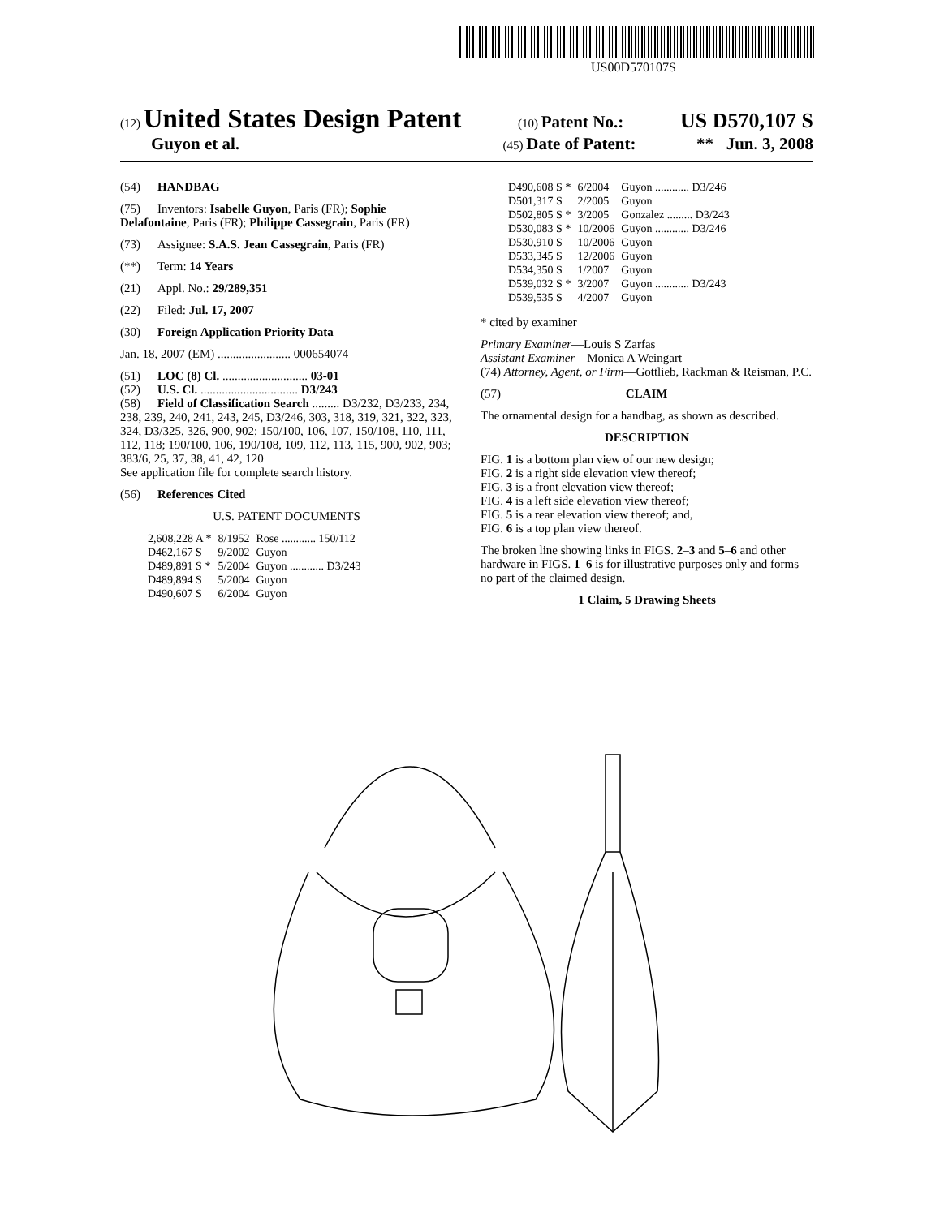US00D570107S
(12) United States Design Patent (10) Patent No.: US D570,107 S
Guyon et al. (45) Date of Patent: ** Jun. 3, 2008
(54) HANDBAG
(75) Inventors: Isabelle Guyon, Paris (FR); Sophie Delafontaine, Paris (FR); Philippe Cassegrain, Paris (FR)
(73) Assignee: S.A.S. Jean Cassegrain, Paris (FR)
(**) Term: 14 Years
(21) Appl. No.: 29/289,351
(22) Filed: Jul. 17, 2007
(30) Foreign Application Priority Data
Jan. 18, 2007 (EM) ........................ 000654074
(51) LOC (8) Cl. ............................ 03-01
(52) U.S. Cl. ................................ D3/243
(58) Field of Classification Search ......... D3/232, D3/233, 234, 238, 239, 240, 241, 243, 245, D3/246, 303, 318, 319, 321, 322, 323, 324, D3/325, 326, 900, 902; 150/100, 106, 107, 150/108, 110, 111, 112, 118; 190/100, 106, 190/108, 109, 112, 113, 115, 900, 902, 903; 383/6, 25, 37, 38, 41, 42, 120
See application file for complete search history.
(56) References Cited
U.S. PATENT DOCUMENTS
| 2,608,228 A * | 8/1952 | Rose ............ 150/112 |
| D462,167 S | 9/2002 | Guyon |
| D489,891 S * | 5/2004 | Guyon ............ D3/243 |
| D489,894 S | 5/2004 | Guyon |
| D490,607 S | 6/2004 | Guyon |
| D490,608 S * | 6/2004 | Guyon ............ D3/246 |
| D501,317 S | 2/2005 | Guyon |
| D502,805 S * | 3/2005 | Gonzalez ......... D3/243 |
| D530,083 S * | 10/2006 | Guyon ............ D3/246 |
| D530,910 S | 10/2006 | Guyon |
| D533,345 S | 12/2006 | Guyon |
| D534,350 S | 1/2007 | Guyon |
| D539,032 S * | 3/2007 | Guyon ............ D3/243 |
| D539,535 S | 4/2007 | Guyon |
* cited by examiner
Primary Examiner—Louis S Zarfas
Assistant Examiner—Monica A Weingart
(74) Attorney, Agent, or Firm—Gottlieb, Rackman & Reisman, P.C.
(57) CLAIM
The ornamental design for a handbag, as shown as described.
DESCRIPTION
FIG. 1 is a bottom plan view of our new design;
FIG. 2 is a right side elevation view thereof;
FIG. 3 is a front elevation view thereof;
FIG. 4 is a left side elevation view thereof;
FIG. 5 is a rear elevation view thereof; and,
FIG. 6 is a top plan view thereof.
The broken line showing links in FIGS. 2–3 and 5–6 and other hardware in FIGS. 1–6 is for illustrative purposes only and forms no part of the claimed design.
1 Claim, 5 Drawing Sheets